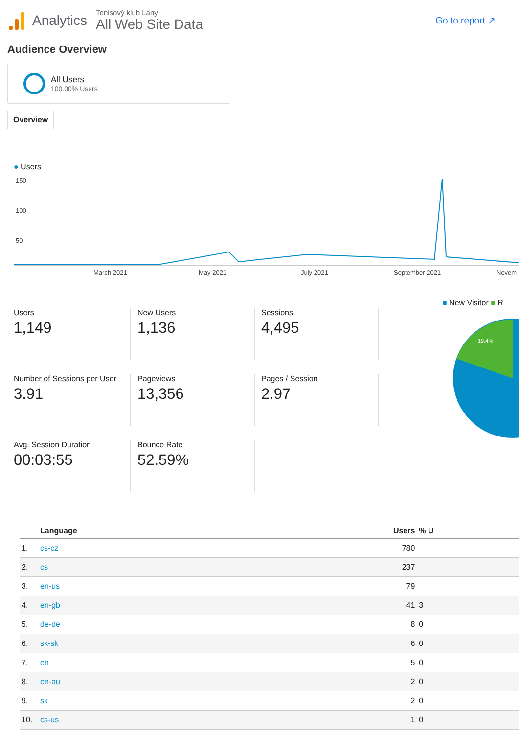Analytics
Tenisový klub Lány
All Web Site Data
Go to report ↗
Audience Overview
All Users
100.00% Users
Overview
● Users
150
100
50
March 2021
May 2021
July 2021
September 2021
Novem
■ New Visitor ■ R
19.4%
Users
1,149
New Users
1,136
Sessions
4,495
Number of Sessions per User
3.91
Pageviews
13,356
Pages / Session
2.97
Avg. Session Duration
00:03:55
Bounce Rate
52.59%
| | Language | Users | % U |
| --- | --- | --- | --- |
| 1. | cs-cz | 780 | |
| 2. | cs | 237 | |
| 3. | en-us | 79 | |
| 4. | en-gb | 41 | 3 |
| 5. | de-de | 8 | 0 |
| 6. | sk-sk | 6 | 0 |
| 7. | en | 5 | 0 |
| 8. | en-au | 2 | 0 |
| 9. | sk | 2 | 0 |
| 10. | cs-us | 1 | 0 |